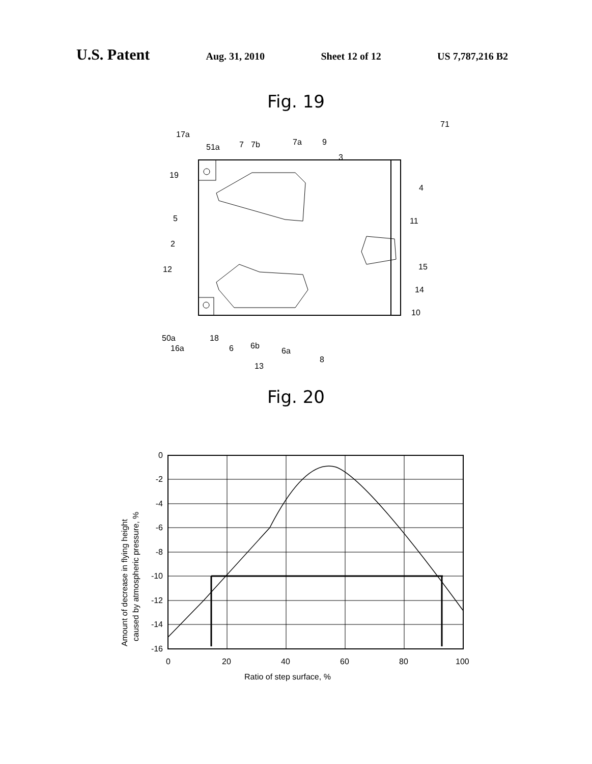U.S. Patent Aug. 31, 2010 Sheet 12 of 12 US 7,787,216 B2
Fig. 19
17a
51a
7
7b
7a
9
3
71
19
4
5
2
11
12
15
14
10
50a
16a
18
6
6b
6a
13
8
Fig. 20
0
-2
-4
-6
-8
-10
-12
-14
-16
0
20
40
60
80
100
Ratio of step surface, %
Amount of decrease in flying height
caused by atmospheric pressure, %